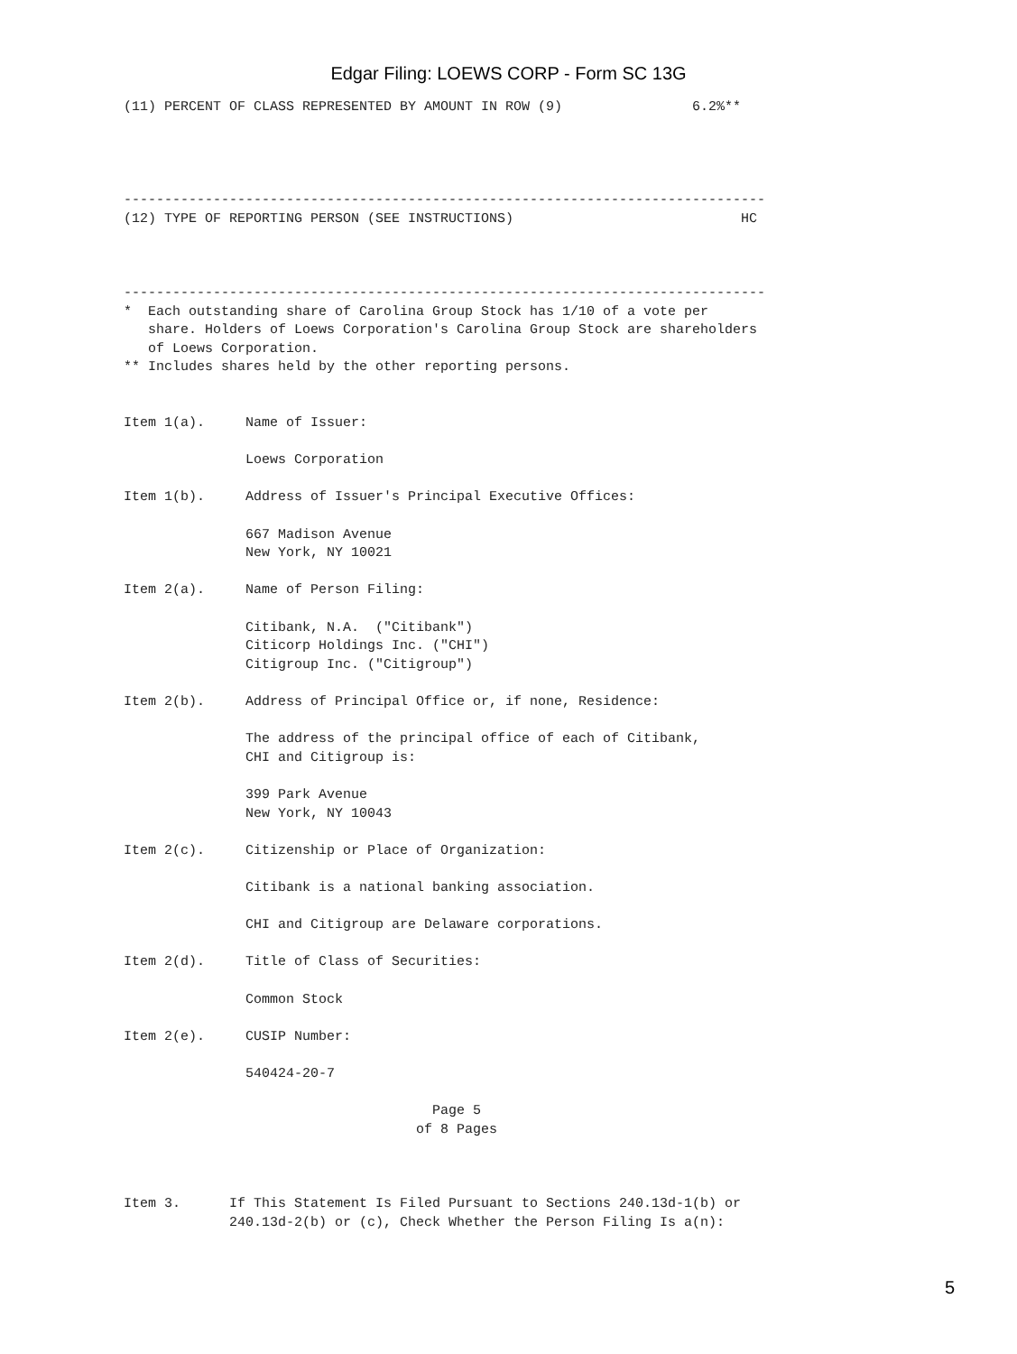Edgar Filing: LOEWS CORP - Form SC 13G
(11) PERCENT OF CLASS REPRESENTED BY AMOUNT IN ROW (9)                6.2%**




-------------------------------------------------------------------------------
(12) TYPE OF REPORTING PERSON (SEE INSTRUCTIONS)                            HC



-------------------------------------------------------------------------------
*  Each outstanding share of Carolina Group Stock has 1/10 of a vote per
   share. Holders of Loews Corporation's Carolina Group Stock are shareholders
   of Loews Corporation.
** Includes shares held by the other reporting persons.


Item 1(a).     Name of Issuer:

               Loews Corporation

Item 1(b).     Address of Issuer's Principal Executive Offices:

               667 Madison Avenue
               New York, NY 10021

Item 2(a).     Name of Person Filing:

               Citibank, N.A.  ("Citibank")
               Citicorp Holdings Inc. ("CHI")
               Citigroup Inc. ("Citigroup")

Item 2(b).     Address of Principal Office or, if none, Residence:

               The address of the principal office of each of Citibank,
               CHI and Citigroup is:

               399 Park Avenue
               New York, NY 10043

Item 2(c).     Citizenship or Place of Organization:

               Citibank is a national banking association.

               CHI and Citigroup are Delaware corporations.

Item 2(d).     Title of Class of Securities:

               Common Stock

Item 2(e).     CUSIP Number:

               540424-20-7

                                      Page 5
                                    of 8 Pages



Item 3.      If This Statement Is Filed Pursuant to Sections 240.13d-1(b) or
             240.13d-2(b) or (c), Check Whether the Person Filing Is a(n):
5